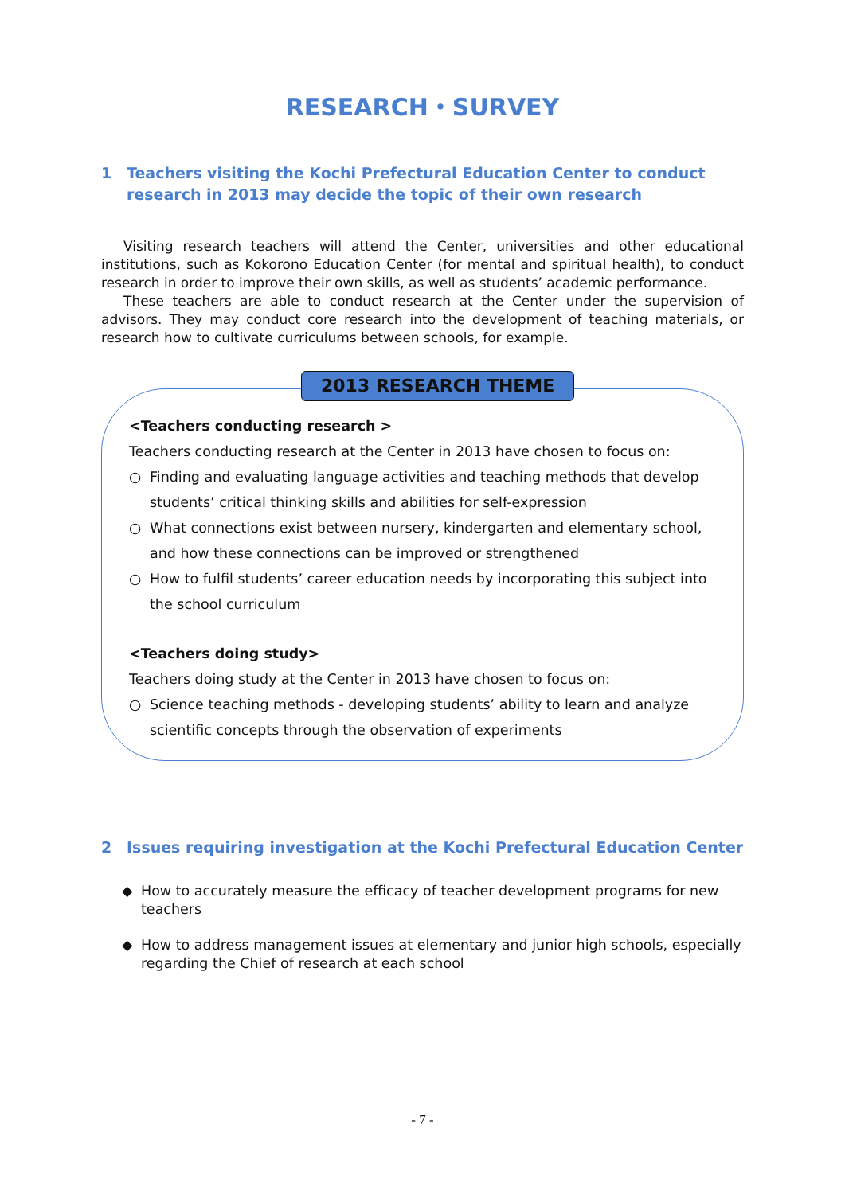RESEARCH・SURVEY
1 Teachers visiting the Kochi Prefectural Education Center to conduct research in 2013 may decide the topic of their own research
Visiting research teachers will attend the Center, universities and other educational institutions, such as Kokorono Education Center (for mental and spiritual health), to conduct research in order to improve their own skills, as well as students’ academic performance.
These teachers are able to conduct research at the Center under the supervision of advisors. They may conduct core research into the development of teaching materials, or research how to cultivate curriculums between schools, for example.
2013 RESEARCH THEME
<Teachers conducting research >
Teachers conducting research at the Center in 2013 have chosen to focus on:
○ Finding and evaluating language activities and teaching methods that develop students’ critical thinking skills and abilities for self-expression
○ What connections exist between nursery, kindergarten and elementary school, and how these connections can be improved or strengthened
○ How to fulfil students’ career education needs by incorporating this subject into the school curriculum
<Teachers doing study>
Teachers doing study at the Center in 2013 have chosen to focus on:
○ Science teaching methods - developing students’ ability to learn and analyze scientific concepts through the observation of experiments
2 Issues requiring investigation at the Kochi Prefectural Education Center
◆ How to accurately measure the efficacy of teacher development programs for new teachers
◆ How to address management issues at elementary and junior high schools, especially regarding the Chief of research at each school
- 7 -